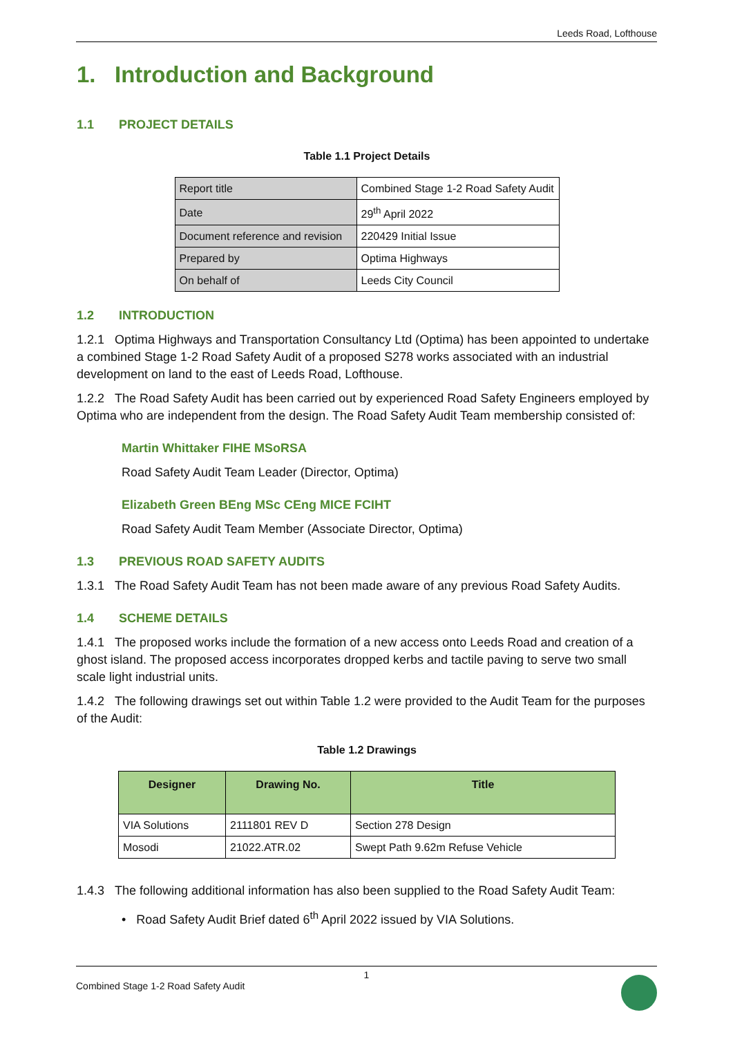Leeds Road, Lofthouse
1. Introduction and Background
1.1 PROJECT DETAILS
Table 1.1 Project Details
| Report title | Combined Stage 1-2 Road Safety Audit |
| Date | 29<sup>th</sup> April 2022 |
| Document reference and revision | 220429 Initial Issue |
| Prepared by | Optima Highways |
| On behalf of | Leeds City Council |
1.2 INTRODUCTION
1.2.1 Optima Highways and Transportation Consultancy Ltd (Optima) has been appointed to undertake a combined Stage 1-2 Road Safety Audit of a proposed S278 works associated with an industrial development on land to the east of Leeds Road, Lofthouse.
1.2.2 The Road Safety Audit has been carried out by experienced Road Safety Engineers employed by Optima who are independent from the design. The Road Safety Audit Team membership consisted of:
Martin Whittaker FIHE MSoRSA
Road Safety Audit Team Leader (Director, Optima)
Elizabeth Green BEng MSc CEng MICE FCIHT
Road Safety Audit Team Member (Associate Director, Optima)
1.3 PREVIOUS ROAD SAFETY AUDITS
1.3.1 The Road Safety Audit Team has not been made aware of any previous Road Safety Audits.
1.4 SCHEME DETAILS
1.4.1 The proposed works include the formation of a new access onto Leeds Road and creation of a ghost island. The proposed access incorporates dropped kerbs and tactile paving to serve two small scale light industrial units.
1.4.2 The following drawings set out within Table 1.2 were provided to the Audit Team for the purposes of the Audit:
Table 1.2 Drawings
| Designer | Drawing No. | Title |
| --- | --- | --- |
| VIA Solutions | 2111801 REV D | Section 278 Design |
| Mosodi | 21022.ATR.02 | Swept Path 9.62m Refuse Vehicle |
1.4.3 The following additional information has also been supplied to the Road Safety Audit Team:
• Road Safety Audit Brief dated 6<sup>th</sup> April 2022 issued by VIA Solutions.
1
Combined Stage 1-2 Road Safety Audit